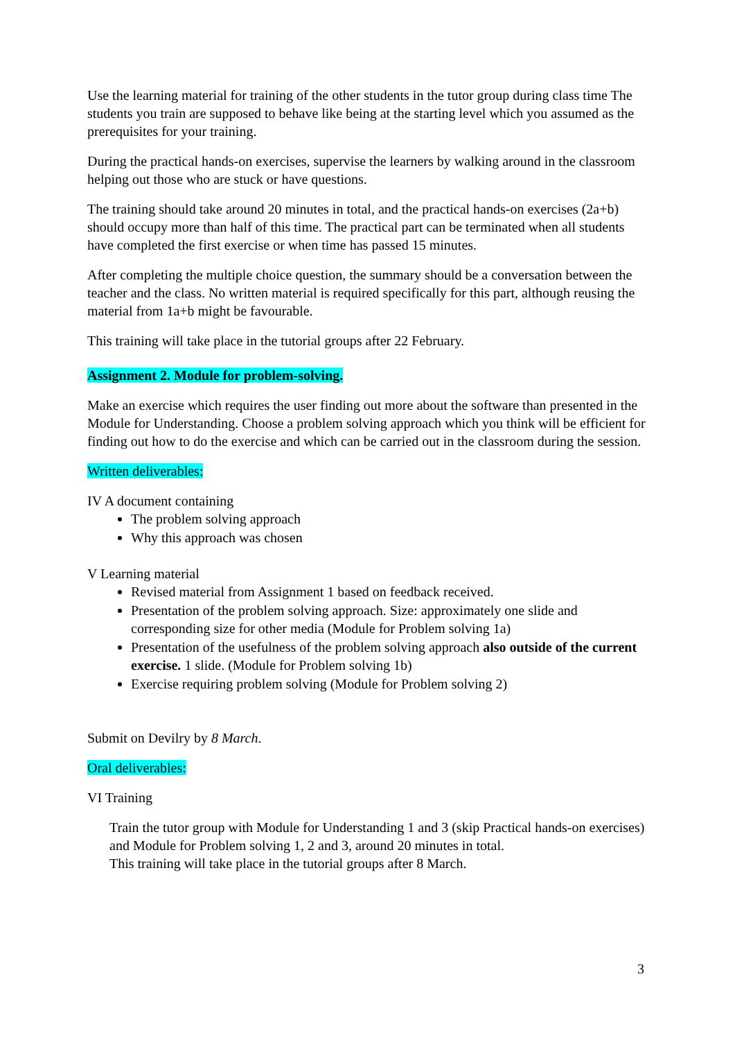Use the learning material for training of the other students in the tutor group during class time The students you train are supposed to behave like being at the starting level which you assumed as the prerequisites for your training.
During the practical hands-on exercises, supervise the learners by walking around in the classroom helping out those who are stuck or have questions.
The training should take around 20 minutes in total, and the practical hands-on exercises (2a+b) should occupy more than half of this time. The practical part can be terminated when all students have completed the first exercise or when time has passed 15 minutes.
After completing the multiple choice question, the summary should be a conversation between the teacher and the class. No written material is required specifically for this part, although reusing the material from 1a+b might be favourable.
This training will take place in the tutorial groups after 22 February.
Assignment 2. Module for problem-solving.
Make an exercise which requires the user finding out more about the software than presented in the Module for Understanding. Choose a problem solving approach which you think will be efficient for finding out how to do the exercise and which can be carried out in the classroom during the session.
Written deliverables:
IV A document containing
The problem solving approach
Why this approach was chosen
V Learning material
Revised material from Assignment 1 based on feedback received.
Presentation of the problem solving approach. Size: approximately one slide and corresponding size for other media (Module for Problem solving 1a)
Presentation of the usefulness of the problem solving approach also outside of the current exercise. 1 slide. (Module for Problem solving 1b)
Exercise requiring problem solving (Module for Problem solving 2)
Submit on Devilry by 8 March.
Oral deliverables:
VI Training
Train the tutor group with Module for Understanding 1 and 3 (skip Practical hands-on exercises) and Module for Problem solving 1, 2 and 3, around 20 minutes in total.
This training will take place in the tutorial groups after 8 March.
3